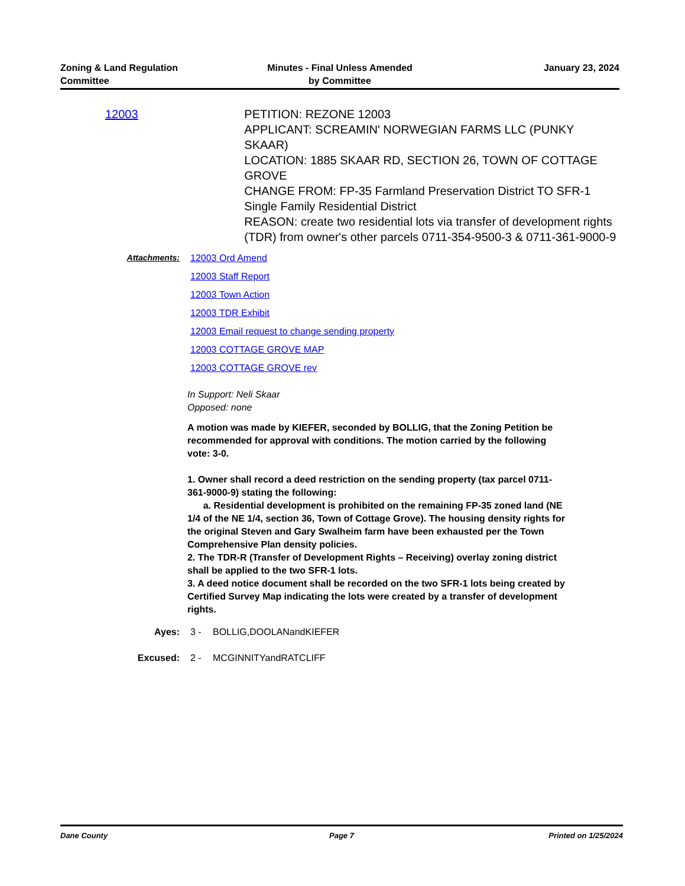Zoning & Land Regulation
Committee
Minutes - Final Unless Amended
by Committee
January 23, 2024
12003 PETITION: REZONE 12003
APPLICANT: SCREAMIN' NORWEGIAN FARMS LLC (PUNKY SKAAR)
LOCATION: 1885 SKAAR RD, SECTION 26, TOWN OF COTTAGE GROVE
CHANGE FROM: FP-35 Farmland Preservation District TO SFR-1 Single Family Residential District
REASON: create two residential lots via transfer of development rights (TDR) from owner's other parcels 0711-354-9500-3 & 0711-361-9000-9
Attachments: 12003 Ord Amend
12003 Staff Report
12003 Town Action
12003 TDR Exhibit
12003 Email request to change sending property
12003 COTTAGE GROVE MAP
12003 COTTAGE GROVE rev
In Support: Neli Skaar
Opposed: none
A motion was made by KIEFER, seconded by BOLLIG, that the Zoning Petition be recommended for approval with conditions. The motion carried by the following vote: 3-0.
1. Owner shall record a deed restriction on the sending property (tax parcel 0711-361-9000-9) stating the following:
a. Residential development is prohibited on the remaining FP-35 zoned land (NE 1/4 of the NE 1/4, section 36, Town of Cottage Grove). The housing density rights for the original Steven and Gary Swalheim farm have been exhausted per the Town Comprehensive Plan density policies.
2. The TDR-R (Transfer of Development Rights – Receiving) overlay zoning district shall be applied to the two SFR-1 lots.
3. A deed notice document shall be recorded on the two SFR-1 lots being created by Certified Survey Map indicating the lots were created by a transfer of development rights.
Ayes: 3 - BOLLIG,DOOLANandKIEFER
Excused: 2 - MCGINNITYandRATCLIFF
Dane County Page 7 Printed on 1/25/2024